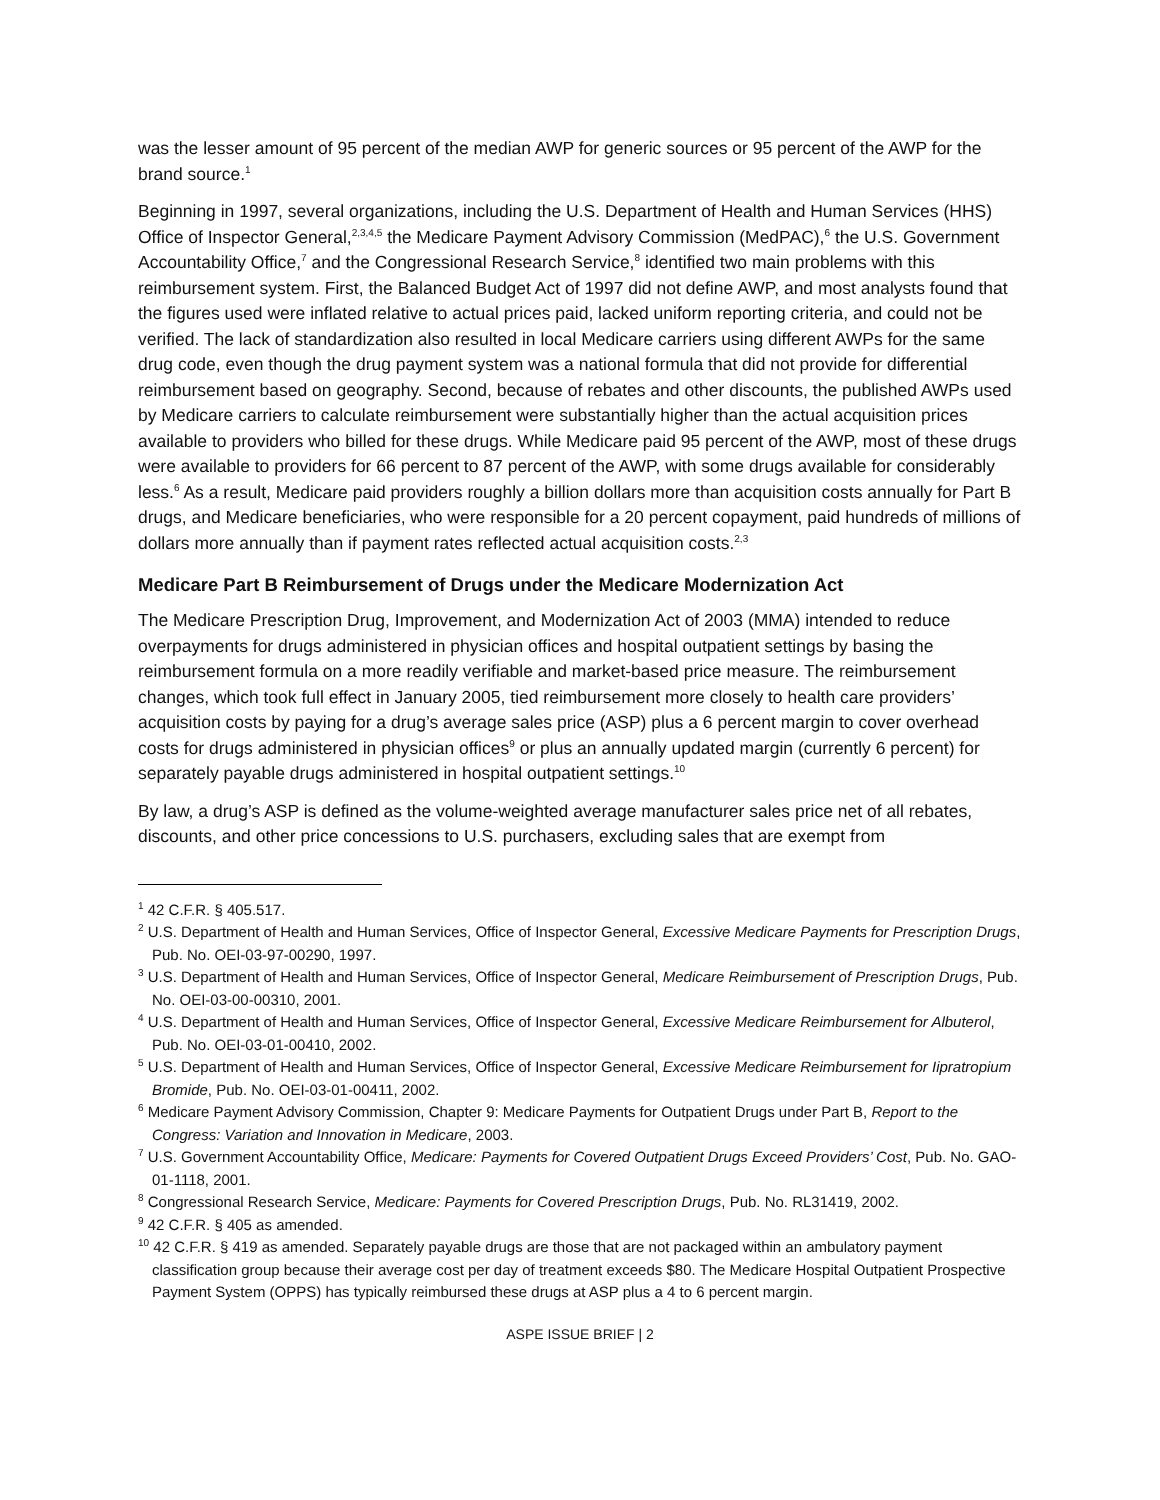was the lesser amount of 95 percent of the median AWP for generic sources or 95 percent of the AWP for the brand source.<sup>1</sup>
Beginning in 1997, several organizations, including the U.S. Department of Health and Human Services (HHS) Office of Inspector General,<sup>2,3,4,5</sup> the Medicare Payment Advisory Commission (MedPAC),<sup>6</sup> the U.S. Government Accountability Office,<sup>7</sup> and the Congressional Research Service,<sup>8</sup> identified two main problems with this reimbursement system. First, the Balanced Budget Act of 1997 did not define AWP, and most analysts found that the figures used were inflated relative to actual prices paid, lacked uniform reporting criteria, and could not be verified. The lack of standardization also resulted in local Medicare carriers using different AWPs for the same drug code, even though the drug payment system was a national formula that did not provide for differential reimbursement based on geography. Second, because of rebates and other discounts, the published AWPs used by Medicare carriers to calculate reimbursement were substantially higher than the actual acquisition prices available to providers who billed for these drugs. While Medicare paid 95 percent of the AWP, most of these drugs were available to providers for 66 percent to 87 percent of the AWP, with some drugs available for considerably less.<sup>6</sup> As a result, Medicare paid providers roughly a billion dollars more than acquisition costs annually for Part B drugs, and Medicare beneficiaries, who were responsible for a 20 percent copayment, paid hundreds of millions of dollars more annually than if payment rates reflected actual acquisition costs.<sup>2,3</sup>
Medicare Part B Reimbursement of Drugs under the Medicare Modernization Act
The Medicare Prescription Drug, Improvement, and Modernization Act of 2003 (MMA) intended to reduce overpayments for drugs administered in physician offices and hospital outpatient settings by basing the reimbursement formula on a more readily verifiable and market-based price measure. The reimbursement changes, which took full effect in January 2005, tied reimbursement more closely to health care providers’ acquisition costs by paying for a drug’s average sales price (ASP) plus a 6 percent margin to cover overhead costs for drugs administered in physician offices<sup>9</sup> or plus an annually updated margin (currently 6 percent) for separately payable drugs administered in hospital outpatient settings.<sup>10</sup>
By law, a drug’s ASP is defined as the volume-weighted average manufacturer sales price net of all rebates, discounts, and other price concessions to U.S. purchasers, excluding sales that are exempt from
<sup>1</sup> 42 C.F.R. § 405.517.
<sup>2</sup> U.S. Department of Health and Human Services, Office of Inspector General, Excessive Medicare Payments for Prescription Drugs, Pub. No. OEI-03-97-00290, 1997.
<sup>3</sup> U.S. Department of Health and Human Services, Office of Inspector General, Medicare Reimbursement of Prescription Drugs, Pub. No. OEI-03-00-00310, 2001.
<sup>4</sup> U.S. Department of Health and Human Services, Office of Inspector General, Excessive Medicare Reimbursement for Albuterol, Pub. No. OEI-03-01-00410, 2002.
<sup>5</sup> U.S. Department of Health and Human Services, Office of Inspector General, Excessive Medicare Reimbursement for Iipratropium Bromide, Pub. No. OEI-03-01-00411, 2002.
<sup>6</sup> Medicare Payment Advisory Commission, Chapter 9: Medicare Payments for Outpatient Drugs under Part B, Report to the Congress: Variation and Innovation in Medicare, 2003.
<sup>7</sup> U.S. Government Accountability Office, Medicare: Payments for Covered Outpatient Drugs Exceed Providers’ Cost, Pub. No. GAO-01-1118, 2001.
<sup>8</sup> Congressional Research Service, Medicare: Payments for Covered Prescription Drugs, Pub. No. RL31419, 2002.
<sup>9</sup> 42 C.F.R. § 405 as amended.
<sup>10</sup> 42 C.F.R. § 419 as amended. Separately payable drugs are those that are not packaged within an ambulatory payment classification group because their average cost per day of treatment exceeds $80. The Medicare Hospital Outpatient Prospective Payment System (OPPS) has typically reimbursed these drugs at ASP plus a 4 to 6 percent margin.
ASPE ISSUE BRIEF | 2